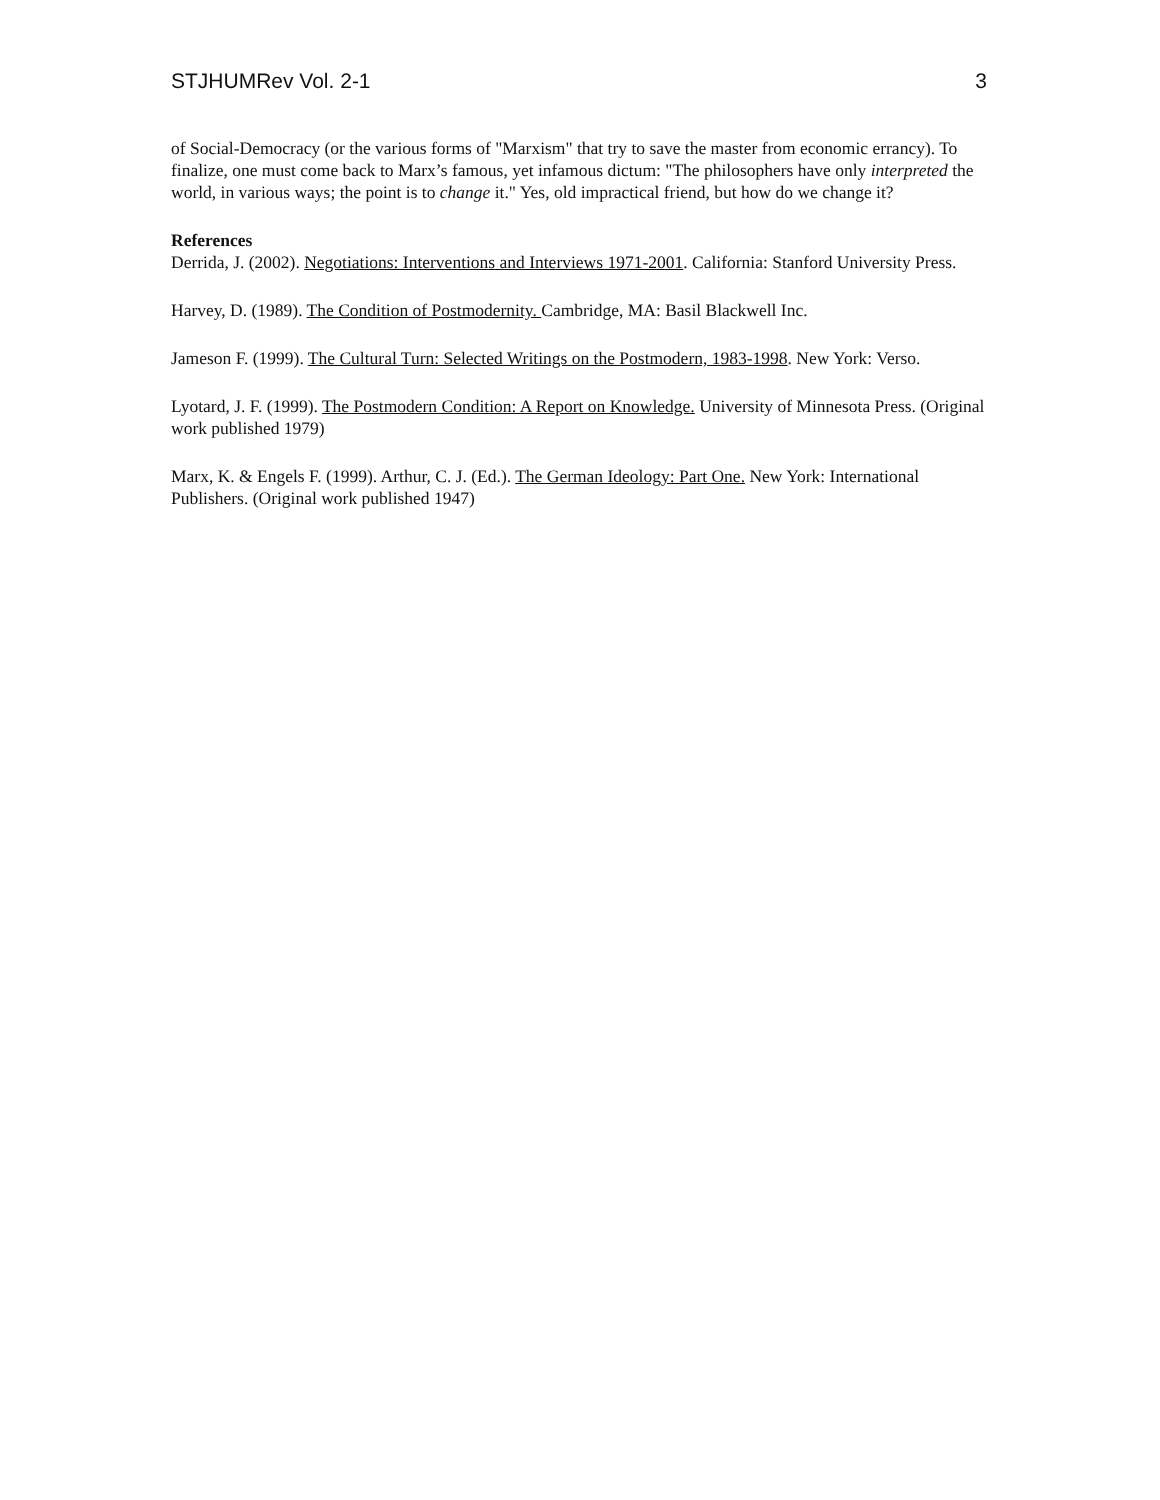STJHUMRev Vol. 2-1 3
of Social-Democracy (or the various forms of "Marxism" that try to save the master from economic errancy). To finalize, one must come back to Marx’s famous, yet infamous dictum: "The philosophers have only interpreted the world, in various ways; the point is to change it." Yes, old impractical friend, but how do we change it?
References
Derrida, J. (2002). Negotiations: Interventions and Interviews 1971-2001. California: Stanford University Press.
Harvey, D. (1989). The Condition of Postmodernity. Cambridge, MA: Basil Blackwell Inc.
Jameson F. (1999). The Cultural Turn: Selected Writings on the Postmodern, 1983-1998. New York: Verso.
Lyotard, J. F. (1999). The Postmodern Condition: A Report on Knowledge. University of Minnesota Press. (Original work published 1979)
Marx, K. & Engels F. (1999). Arthur, C. J. (Ed.). The German Ideology: Part One. New York: International Publishers. (Original work published 1947)